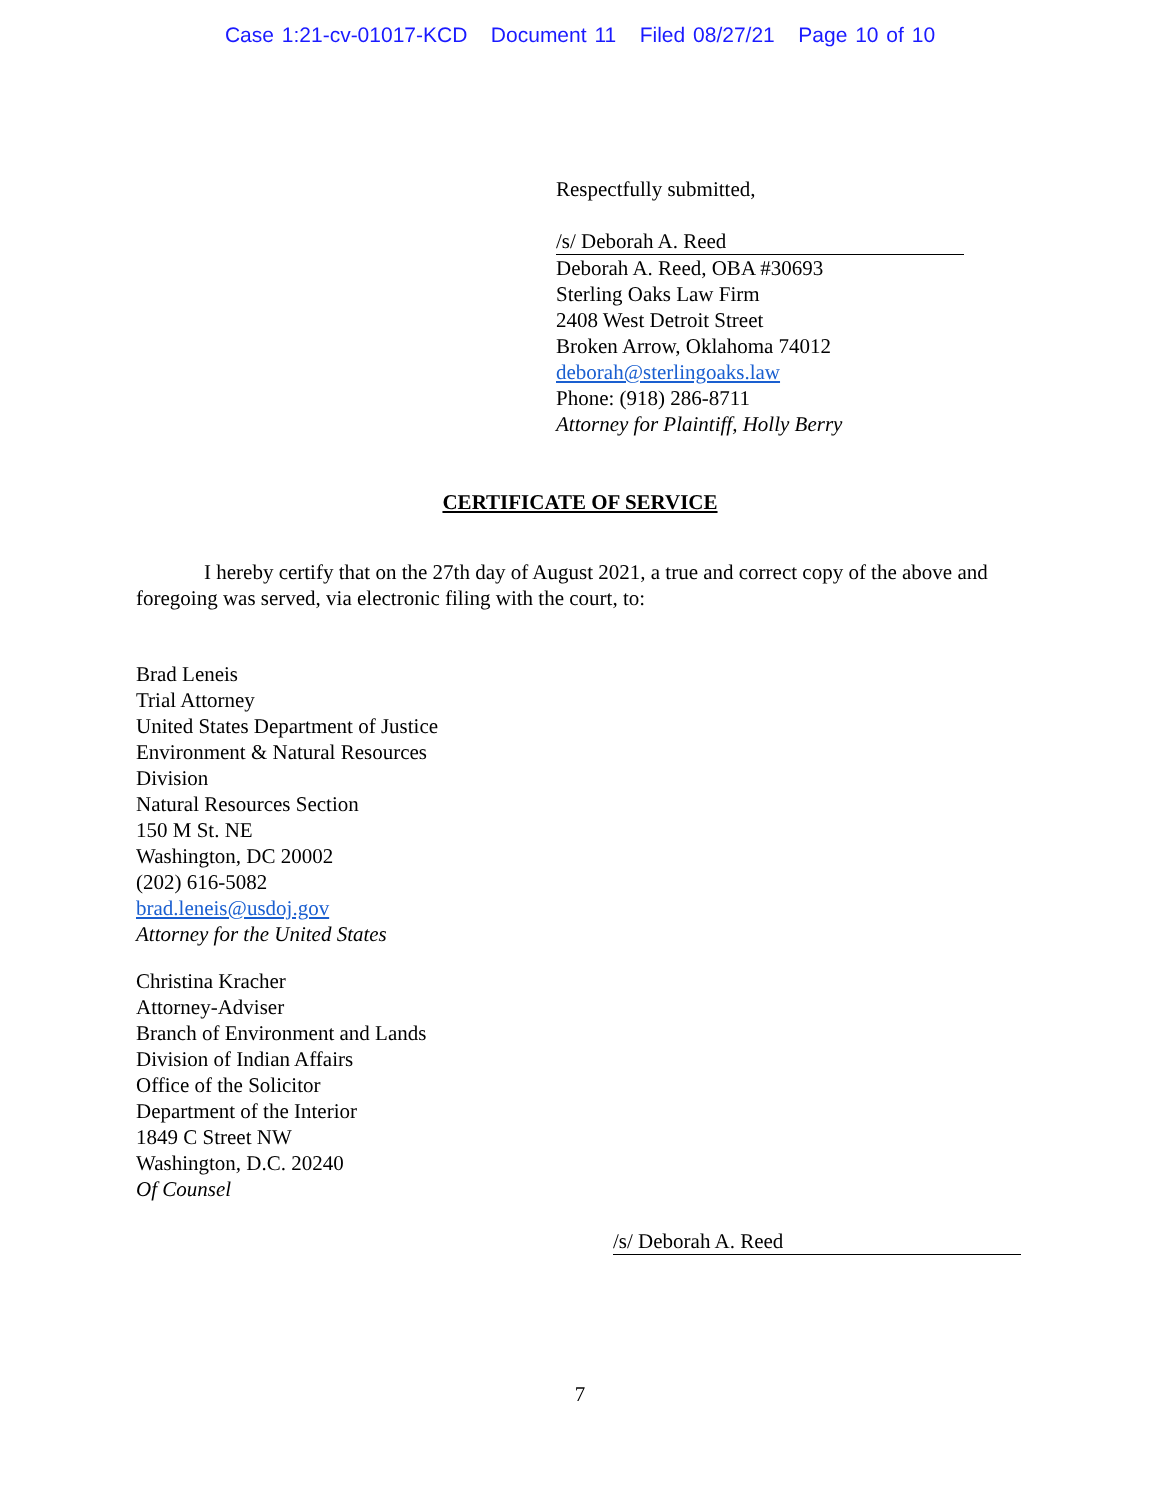Case 1:21-cv-01017-KCD Document 11 Filed 08/27/21 Page 10 of 10
Respectfully submitted,
/s/ Deborah A. Reed
Deborah A. Reed, OBA #30693
Sterling Oaks Law Firm
2408 West Detroit Street
Broken Arrow, Oklahoma 74012
deborah@sterlingoaks.law
Phone: (918) 286-8711
Attorney for Plaintiff, Holly Berry
CERTIFICATE OF SERVICE
I hereby certify that on the 27th day of August 2021, a true and correct copy of the above and foregoing was served, via electronic filing with the court, to:
Brad Leneis
Trial Attorney
United States Department of Justice
Environment & Natural Resources
Division
Natural Resources Section
150 M St. NE
Washington, DC 20002
(202) 616-5082
brad.leneis@usdoj.gov
Attorney for the United States
Christina Kracher
Attorney-Adviser
Branch of Environment and Lands
Division of Indian Affairs
Office of the Solicitor
Department of the Interior
1849 C Street NW
Washington, D.C. 20240
Of Counsel
/s/ Deborah A. Reed
7